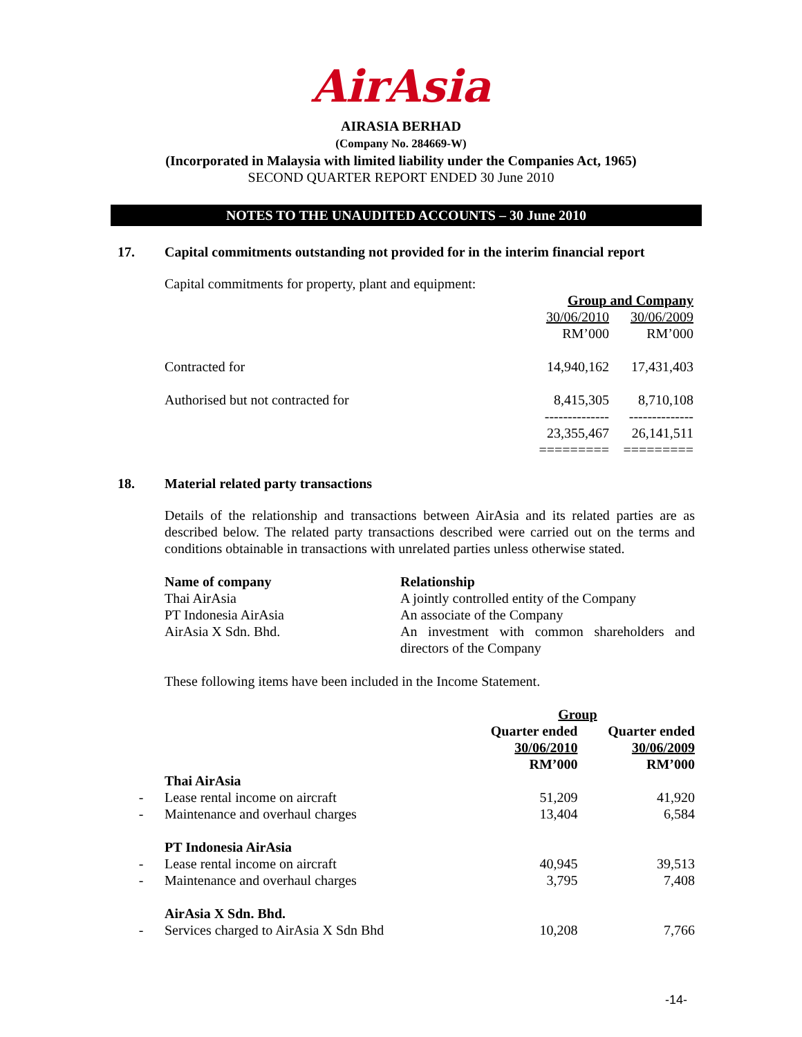AirAsia
AIRASIA BERHAD
(Company No. 284669-W)
(Incorporated in Malaysia with limited liability under the Companies Act, 1965)
SECOND QUARTER REPORT ENDED 30 June 2010
NOTES TO THE UNAUDITED ACCOUNTS – 30 June 2010
17. Capital commitments outstanding not provided for in the interim financial report
Capital commitments for property, plant and equipment:
| | Group and Company | |
| | 30/06/2010 RM’000 | 30/06/2009 RM’000 |
| Contracted for | 14,940,162 | 17,431,403 |
| Authorised but not contracted for | 8,415,305 | 8,710,108 |
| | -------------- | -------------- |
| | 23,355,467 | 26,141,511 |
| | ========= | ========= |
18. Material related party transactions
Details of the relationship and transactions between AirAsia and its related parties are as described below. The related party transactions described were carried out on the terms and conditions obtainable in transactions with unrelated parties unless otherwise stated.
| Name of company | Relationship |
| Thai AirAsia | A jointly controlled entity of the Company |
| PT Indonesia AirAsia | An associate of the Company |
| AirAsia X Sdn. Bhd. | An investment with common shareholders and directors of the Company |
These following items have been included in the Income Statement.
| | | Group | |
| | | Quarter ended 30/06/2010 RM’000 | Quarter ended 30/06/2009 RM’000 |
| | Thai AirAsia | | |
| - | Lease rental income on aircraft | 51,209 | 41,920 |
| - | Maintenance and overhaul charges | 13,404 | 6,584 |
| | PT Indonesia AirAsia | | |
| - | Lease rental income on aircraft | 40,945 | 39,513 |
| - | Maintenance and overhaul charges | 3,795 | 7,408 |
| | AirAsia X Sdn. Bhd. | | |
| - | Services charged to AirAsia X Sdn Bhd | 10,208 | 7,766 |
-14-